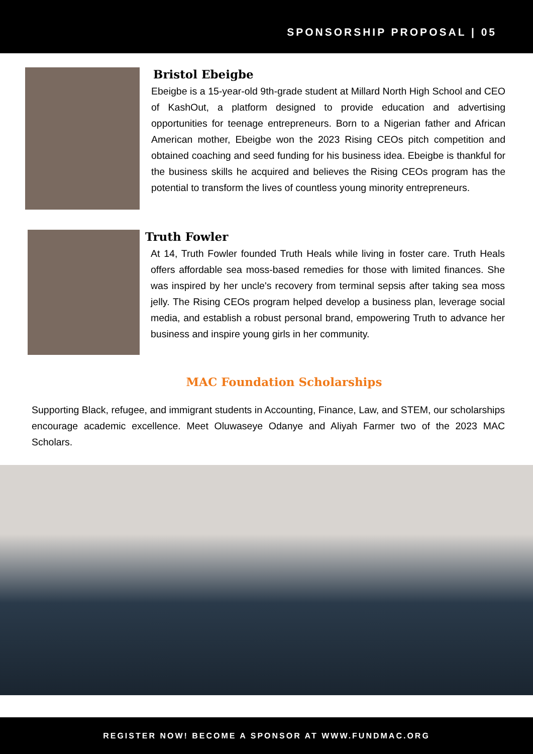SPONSORSHIP PROPOSAL | 05
Bristol Ebeigbe
Ebeigbe is a 15-year-old 9th-grade student at Millard North High School and CEO of KashOut, a platform designed to provide education and advertising opportunities for teenage entrepreneurs. Born to a Nigerian father and African American mother, Ebeigbe won the 2023 Rising CEOs pitch competition and obtained coaching and seed funding for his business idea. Ebeigbe is thankful for the business skills he acquired and believes the Rising CEOs program has the potential to transform the lives of countless young minority entrepreneurs.
Truth Fowler
At 14, Truth Fowler founded Truth Heals while living in foster care. Truth Heals offers affordable sea moss-based remedies for those with limited finances. She was inspired by her uncle's recovery from terminal sepsis after taking sea moss jelly. The Rising CEOs program helped develop a business plan, leverage social media, and establish a robust personal brand, empowering Truth to advance her business and inspire young girls in her community.
MAC Foundation Scholarships
Supporting Black, refugee, and immigrant students in Accounting, Finance, Law, and STEM, our scholarships encourage academic excellence. Meet Oluwaseye Odanye and Aliyah Farmer two of the 2023 MAC Scholars.
REGISTER NOW! BECOME A SPONSOR AT WWW.FUNDMAC.ORG